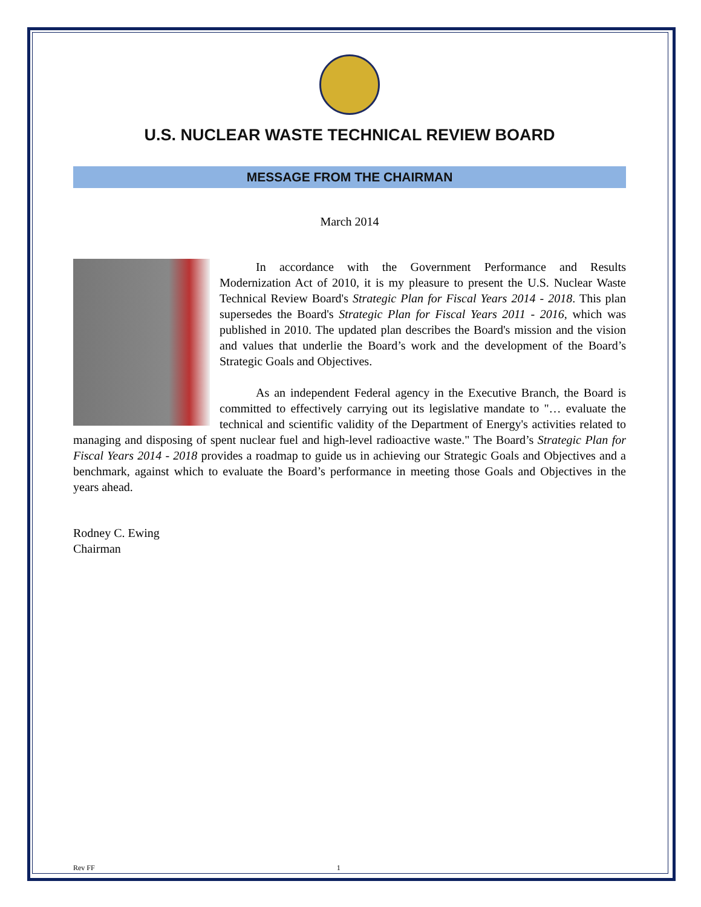U.S. NUCLEAR WASTE TECHNICAL REVIEW BOARD
MESSAGE FROM THE CHAIRMAN
March 2014
   In accordance with the Government Performance and Results Modernization Act of 2010, it is my pleasure to present the U.S. Nuclear Waste Technical Review Board's Strategic Plan for Fiscal Years 2014 - 2018. This plan supersedes the Board's Strategic Plan for Fiscal Years 2011 - 2016, which was published in 2010. The updated plan describes the Board's mission and the vision and values that underlie the Board’s work and the development of the Board’s Strategic Goals and Objectives.
   As an independent Federal agency in the Executive Branch, the Board is committed to effectively carrying out its legislative mandate to "… evaluate the technical and scientific validity of the Department of Energy's activities related to managing and disposing of spent nuclear fuel and high-level radioactive waste." The Board’s Strategic Plan for Fiscal Years 2014 - 2018 provides a roadmap to guide us in achieving our Strategic Goals and Objectives and a benchmark, against which to evaluate the Board’s performance in meeting those Goals and Objectives in the years ahead.
Rodney C. Ewing
Chairman
Rev FF 1